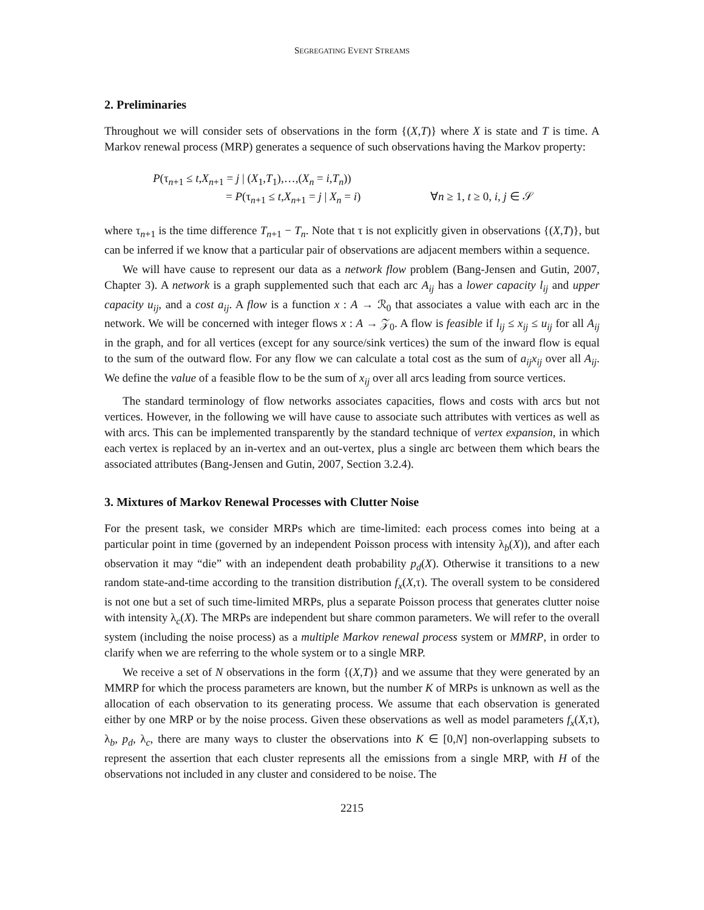SEGREGATING EVENT STREAMS
2. Preliminaries
Throughout we will consider sets of observations in the form {(X,T)} where X is state and T is time. A Markov renewal process (MRP) generates a sequence of such observations having the Markov property:
P(τ<sub>n+1</sub> ≤ t,X<sub>n+1</sub> = j | (X<sub>1</sub>,T<sub>1</sub>),…,(X<sub>n</sub> = i,T<sub>n</sub>))
= P(τ<sub>n+1</sub> ≤ t,X<sub>n+1</sub> = j | X<sub>n</sub> = i) ∀n ≥ 1, t ≥ 0, i, j ∈ 𝒮
where τ<sub>n+1</sub> is the time difference T<sub>n+1</sub> − T<sub>n</sub>. Note that τ is not explicitly given in observations {(X,T)}, but can be inferred if we know that a particular pair of observations are adjacent members within a sequence.
We will have cause to represent our data as a network flow problem (Bang-Jensen and Gutin, 2007, Chapter 3). A network is a graph supplemented such that each arc A<sub>ij</sub> has a lower capacity l<sub>ij</sub> and upper capacity u<sub>ij</sub>, and a cost a<sub>ij</sub>. A flow is a function x : A → ℛ<sub>0</sub> that associates a value with each arc in the network. We will be concerned with integer flows x : A → 𝒵<sub>0</sub>. A flow is feasible if l<sub>ij</sub> ≤ x<sub>ij</sub> ≤ u<sub>ij</sub> for all A<sub>ij</sub> in the graph, and for all vertices (except for any source/sink vertices) the sum of the inward flow is equal to the sum of the outward flow. For any flow we can calculate a total cost as the sum of a<sub>ij</sub>x<sub>ij</sub> over all A<sub>ij</sub>. We define the value of a feasible flow to be the sum of x<sub>ij</sub> over all arcs leading from source vertices.
The standard terminology of flow networks associates capacities, flows and costs with arcs but not vertices. However, in the following we will have cause to associate such attributes with vertices as well as with arcs. This can be implemented transparently by the standard technique of vertex expansion, in which each vertex is replaced by an in-vertex and an out-vertex, plus a single arc between them which bears the associated attributes (Bang-Jensen and Gutin, 2007, Section 3.2.4).
3. Mixtures of Markov Renewal Processes with Clutter Noise
For the present task, we consider MRPs which are time-limited: each process comes into being at a particular point in time (governed by an independent Poisson process with intensity λ<sub>b</sub>(X)), and after each observation it may “die” with an independent death probability p<sub>d</sub>(X). Otherwise it transitions to a new random state-and-time according to the transition distribution f<sub>x</sub>(X,τ). The overall system to be considered is not one but a set of such time-limited MRPs, plus a separate Poisson process that generates clutter noise with intensity λ<sub>c</sub>(X). The MRPs are independent but share common parameters. We will refer to the overall system (including the noise process) as a multiple Markov renewal process system or MMRP, in order to clarify when we are referring to the whole system or to a single MRP.
We receive a set of N observations in the form {(X,T)} and we assume that they were generated by an MMRP for which the process parameters are known, but the number K of MRPs is unknown as well as the allocation of each observation to its generating process. We assume that each observation is generated either by one MRP or by the noise process. Given these observations as well as model parameters f<sub>x</sub>(X,τ), λ<sub>b</sub>, p<sub>d</sub>, λ<sub>c</sub>, there are many ways to cluster the observations into K ∈ [0,N] non-overlapping subsets to represent the assertion that each cluster represents all the emissions from a single MRP, with H of the observations not included in any cluster and considered to be noise. The
2215